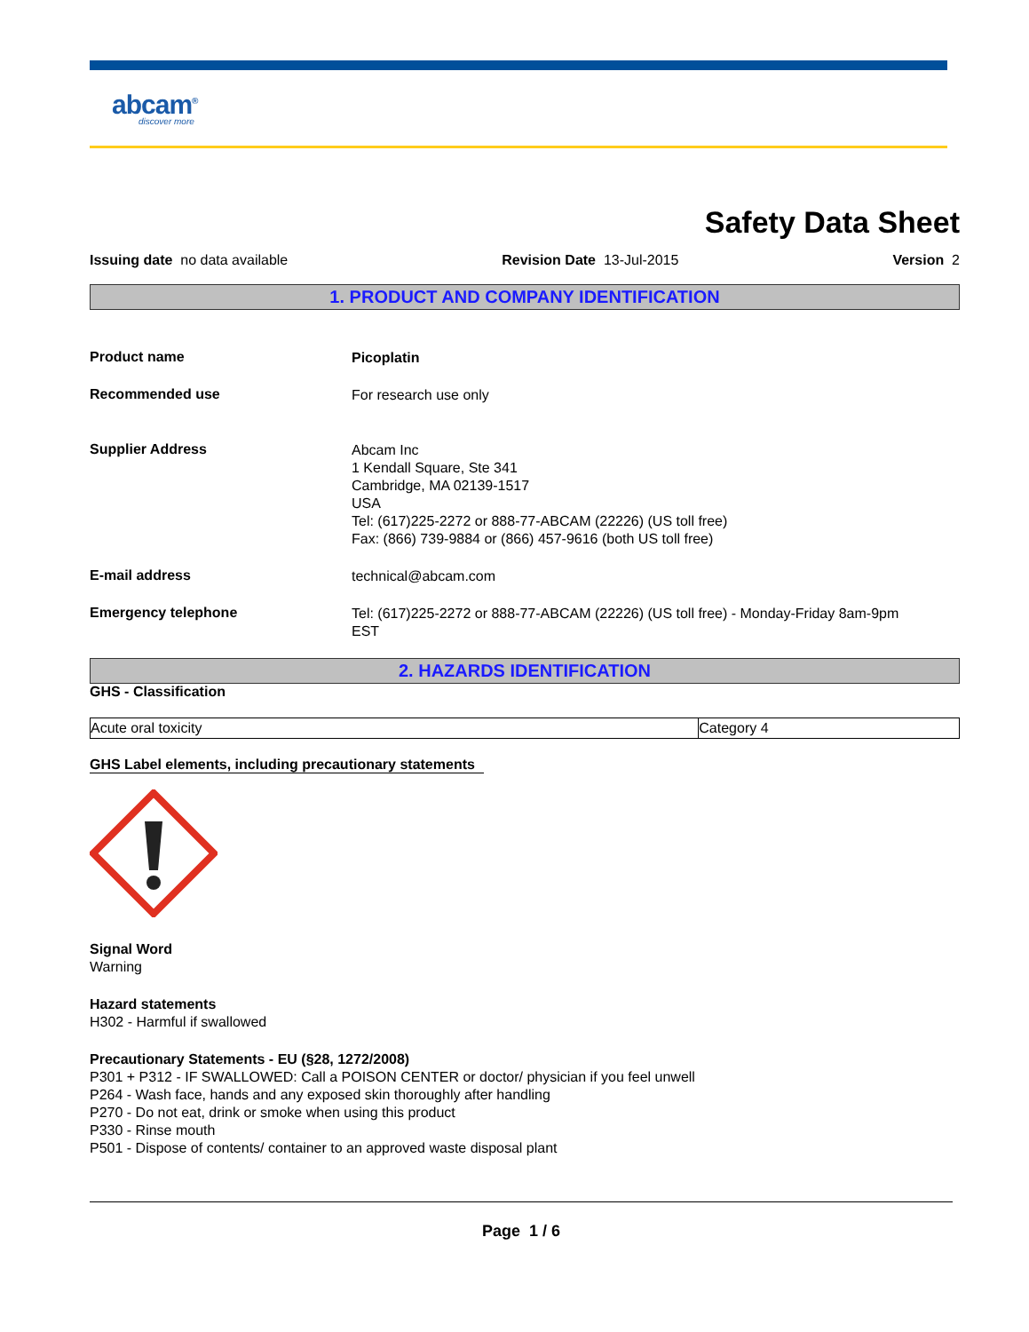abcam<sup>®</sup>
discover more
Safety Data Sheet
Issuing date no data available Revision Date 13-Jul-2015 Version 2
1. PRODUCT AND COMPANY IDENTIFICATION
Product name
Picoplatin
Recommended use
For research use only
Supplier Address
Abcam Inc
1 Kendall Square, Ste 341
Cambridge, MA 02139-1517
USA
Tel: (617)225-2272 or 888-77-ABCAM (22226) (US toll free)
Fax: (866) 739-9884 or (866) 457-9616 (both US toll free)
E-mail address
technical@abcam.com
Emergency telephone
Tel: (617)225-2272 or 888-77-ABCAM (22226) (US toll free) - Monday-Friday 8am-9pm
EST
2. HAZARDS IDENTIFICATION
GHS - Classification
| Acute oral toxicity | Category 4 |
GHS Label elements, including precautionary statements
Signal Word
Warning
Hazard statements
H302 - Harmful if swallowed
Precautionary Statements - EU (§28, 1272/2008)
P301 + P312 - IF SWALLOWED: Call a POISON CENTER or doctor/ physician if you feel unwell
P264 - Wash face, hands and any exposed skin thoroughly after handling
P270 - Do not eat, drink or smoke when using this product
P330 - Rinse mouth
P501 - Dispose of contents/ container to an approved waste disposal plant
Page 1 / 6